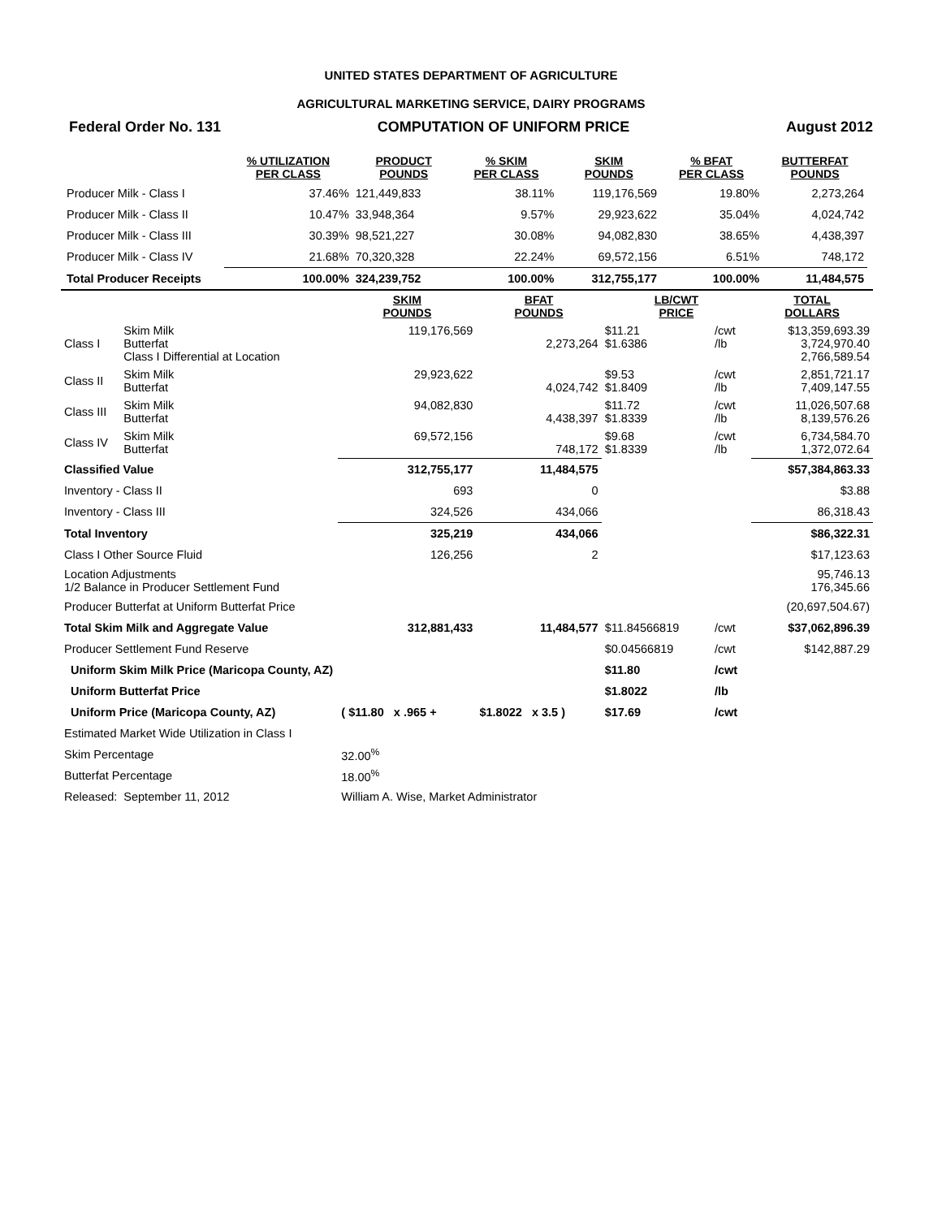UNITED STATES DEPARTMENT OF AGRICULTURE
AGRICULTURAL MARKETING SERVICE, DAIRY PROGRAMS
Federal Order No. 131 COMPUTATION OF UNIFORM PRICE August 2012
| | % UTILIZATION PER CLASS | PRODUCT POUNDS | % SKIM PER CLASS | SKIM POUNDS | % BFAT PER CLASS | BUTTERFAT POUNDS |
| --- | --- | --- | --- | --- | --- | --- |
| Producer Milk - Class I | 37.46% | 121,449,833 | 38.11% | 119,176,569 | 19.80% | 2,273,264 |
| Producer Milk - Class II | 10.47% | 33,948,364 | 9.57% | 29,923,622 | 35.04% | 4,024,742 |
| Producer Milk - Class III | 30.39% | 98,521,227 | 30.08% | 94,082,830 | 38.65% | 4,438,397 |
| Producer Milk - Class IV | 21.68% | 70,320,328 | 22.24% | 69,572,156 | 6.51% | 748,172 |
| Total Producer Receipts | 100.00% | 324,239,752 | 100.00% | 312,755,177 | 100.00% | 11,484,575 |
| | | SKIM POUNDS | BFAT POUNDS | LB/CWT PRICE | | TOTAL DOLLARS |
| --- | --- | --- | --- | --- | --- | --- |
| Class I | Skim Milk Butterfat Class I Differential at Location | 119,176,569 | 2,273,264 | $11.21 $1.6386 | /cwt /lb | $13,359,693.39 3,724,970.40 2,766,589.54 |
| Class II | Skim Milk Butterfat | 29,923,622 | 4,024,742 | $9.53 $1.8409 | /cwt /lb | 2,851,721.17 7,409,147.55 |
| Class III | Skim Milk Butterfat | 94,082,830 | 4,438,397 | $11.72 $1.8339 | /cwt /lb | 11,026,507.68 8,139,576.26 |
| Class IV | Skim Milk Butterfat | 69,572,156 | 748,172 | $9.68 $1.8339 | /cwt /lb | 6,734,584.70 1,372,072.64 |
| Classified Value | | 312,755,177 | 11,484,575 | | | $57,384,863.33 |
| Inventory - Class II | | 693 | 0 | | | $3.88 |
| Inventory - Class III | | 324,526 | 434,066 | | | 86,318.43 |
| Total Inventory | | 325,219 | 434,066 | | | $86,322.31 |
| Class I Other Source Fluid | | 126,256 | 2 | | | $17,123.63 |
| Location Adjustments 1/2 Balance in Producer Settlement Fund | | | | | | 95,746.13 176,345.66 |
| Producer Butterfat at Uniform Butterfat Price | | | | | | (20,697,504.67) |
| Total Skim Milk and Aggregate Value | | 312,881,433 | 11,484,577 | $11.84566819 | /cwt | $37,062,896.39 |
| Producer Settlement Fund Reserve | | | | $0.04566819 | /cwt | $142,887.29 |
| Uniform Skim Milk Price (Maricopa County, AZ) | | | | $11.80 | /cwt | |
| Uniform Butterfat Price | | | | $1.8022 | /lb | |
| Uniform Price (Maricopa County, AZ) | | ( $11.80 x .965 + | $1.8022 x 3.5 ) | $17.69 | /cwt | |
| Estimated Market Wide Utilization in Class I | | | | | | |
| Skim Percentage | | 32.00<sup>%</sup> | | | | |
| Butterfat Percentage | | 18.00<sup>%</sup> | | | | |
| Released: | September 11, 2012 | William A. Wise, Market Administrator | | | | |